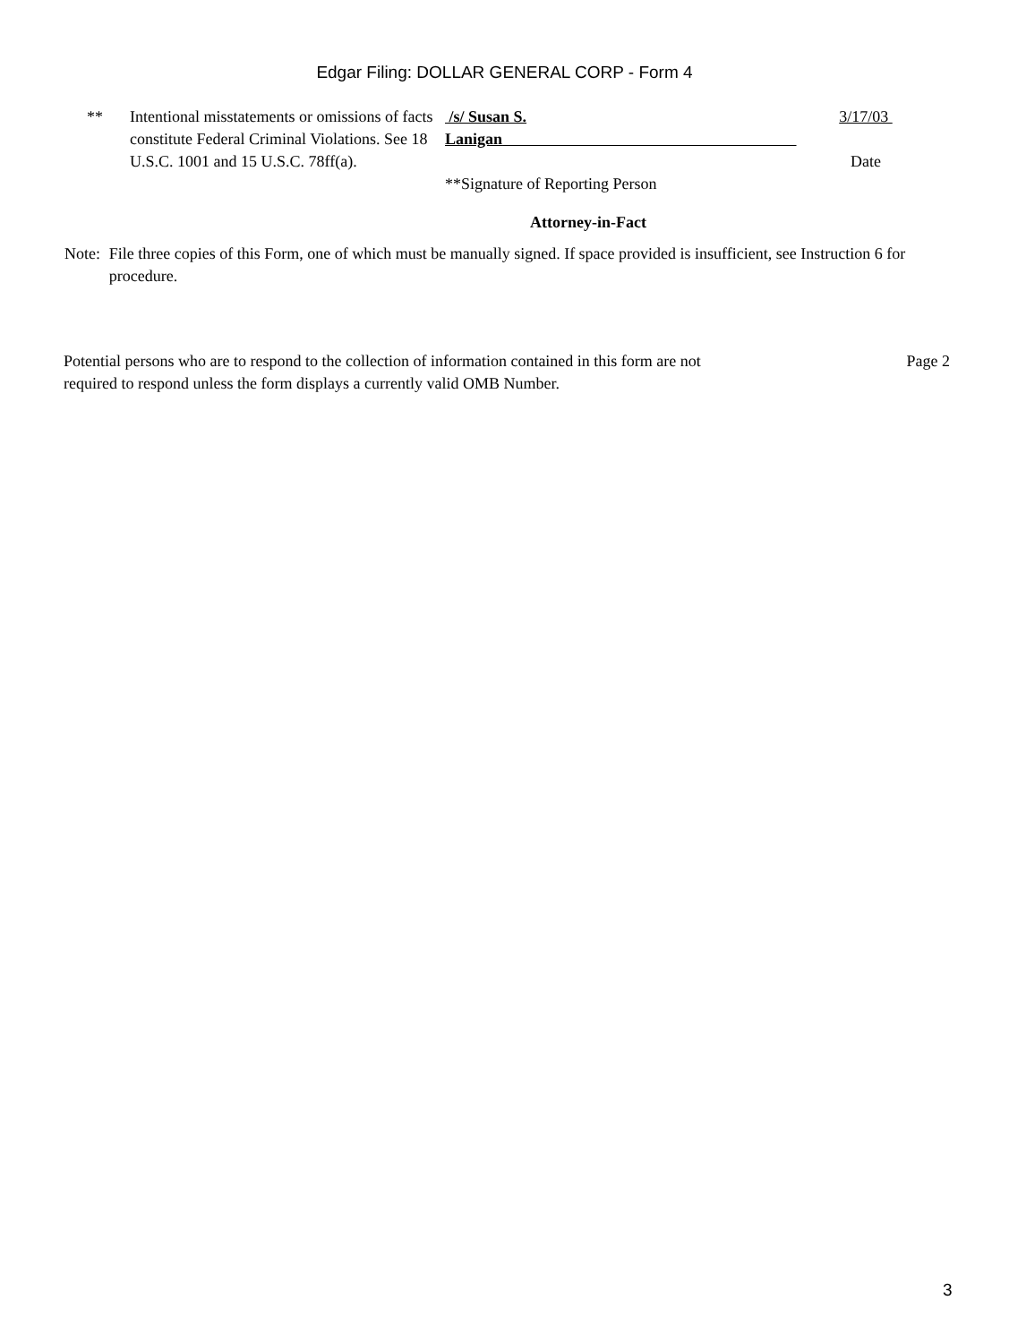Edgar Filing: DOLLAR GENERAL CORP - Form 4
** Intentional misstatements or omissions of facts constitute Federal Criminal Violations. See 18 U.S.C. 1001 and 15 U.S.C. 78ff(a).
/s/ Susan S.
Lanigan
**Signature of Reporting Person
3/17/03
Date
Attorney-in-Fact
Note:
File three copies of this Form, one of which must be manually signed. If space provided is insufficient, see Instruction 6 for procedure.
Potential persons who are to respond to the collection of information contained in this form are not
required to respond unless the form displays a currently valid OMB Number.
Page 2
3